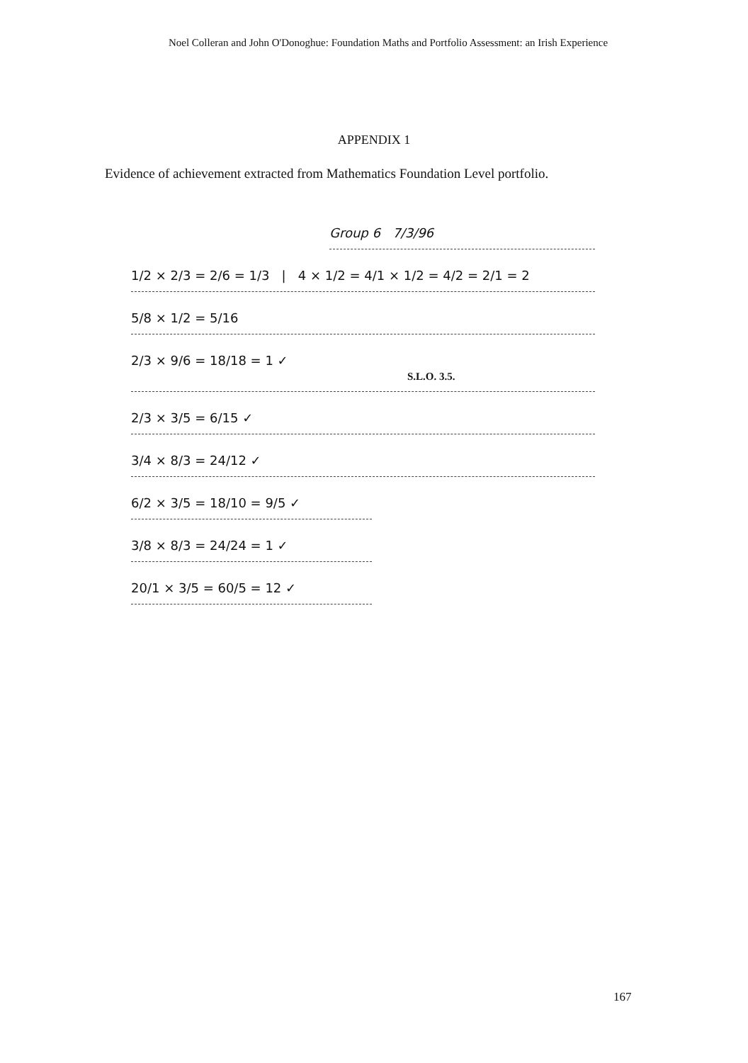Noel Colleran and John O'Donoghue: Foundation Maths and Portfolio Assessment: an Irish Experience
APPENDIX 1
Evidence of achievement extracted from Mathematics Foundation Level portfolio.
Group 6 7/3/96
1/2 × 2/3 = 2/6 = 1/3 | 4 × 1/2 = 4/1 × 1/2 = 4/2 = 2/1 = 2
5/8 × 1/2 = 5/16
2/3 × 9/6 = 18/18 = 1 ✓ S.L.O. 3.5.
2/3 × 3/5 = 6/15 ✓
3/4 × 8/3 = 24/12 ✓
6/2 × 3/5 = 18/10 = 9/5 ✓
3/8 × 8/3 = 24/24 = 1 ✓
20/1 × 3/5 = 60/5 = 12 ✓
167